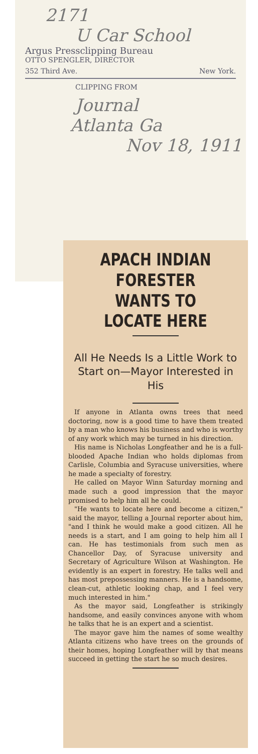2171
U Car School
Argus Pressclipping Bureau
OTTO SPENGLER, DIRECTOR
352 Third Ave. New York.
CLIPPING FROM
Journal
Atlanta Ga
Nov 18, 1911
APACH INDIAN FORESTER WANTS TO LOCATE HERE
All He Needs Is a Little Work to Start on—Mayor Interested in His
If anyone in Atlanta owns trees that need doctoring, now is a good time to have them treated by a man who knows his business and who is worthy of any work which may be turned in his direction.
His name is Nicholas Longfeather and he is a full-blooded Apache Indian who holds diplomas from Carlisle, Columbia and Syracuse universities, where he made a specialty of forestry.
He called on Mayor Winn Saturday morning and made such a good impression that the mayor promised to help him all he could.
"He wants to locate here and become a citizen," said the mayor, telling a Journal reporter about him, "and I think he would make a good citizen. All he needs is a start, and I am going to help him all I can. He has testimonials from such men as Chancellor Day, of Syracuse university and Secretary of Agriculture Wilson at Washington. He evidently is an expert in forestry. He talks well and has most prepossessing manners. He is a handsome, clean-cut, athletic looking chap, and I feel very much interested in him."
As the mayor said, Longfeather is strikingly handsome, and easily convinces anyone with whom he talks that he is an expert and a scientist.
The mayor gave him the names of some wealthy Atlanta citizens who have trees on the grounds of their homes, hoping Longfeather will by that means succeed in getting the start he so much desires.